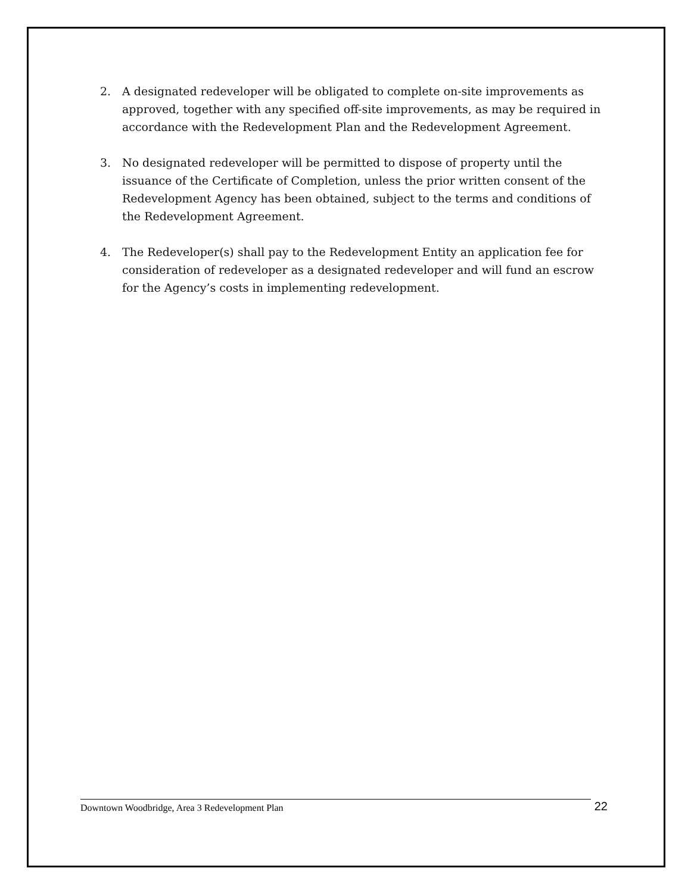2. A designated redeveloper will be obligated to complete on-site improvements as approved, together with any specified off-site improvements, as may be required in accordance with the Redevelopment Plan and the Redevelopment Agreement.
3. No designated redeveloper will be permitted to dispose of property until the issuance of the Certificate of Completion, unless the prior written consent of the Redevelopment Agency has been obtained, subject to the terms and conditions of the Redevelopment Agreement.
4. The Redeveloper(s) shall pay to the Redevelopment Entity an application fee for consideration of redeveloper as a designated redeveloper and will fund an escrow for the Agency’s costs in implementing redevelopment.
Downtown Woodbridge, Area 3 Redevelopment Plan
22